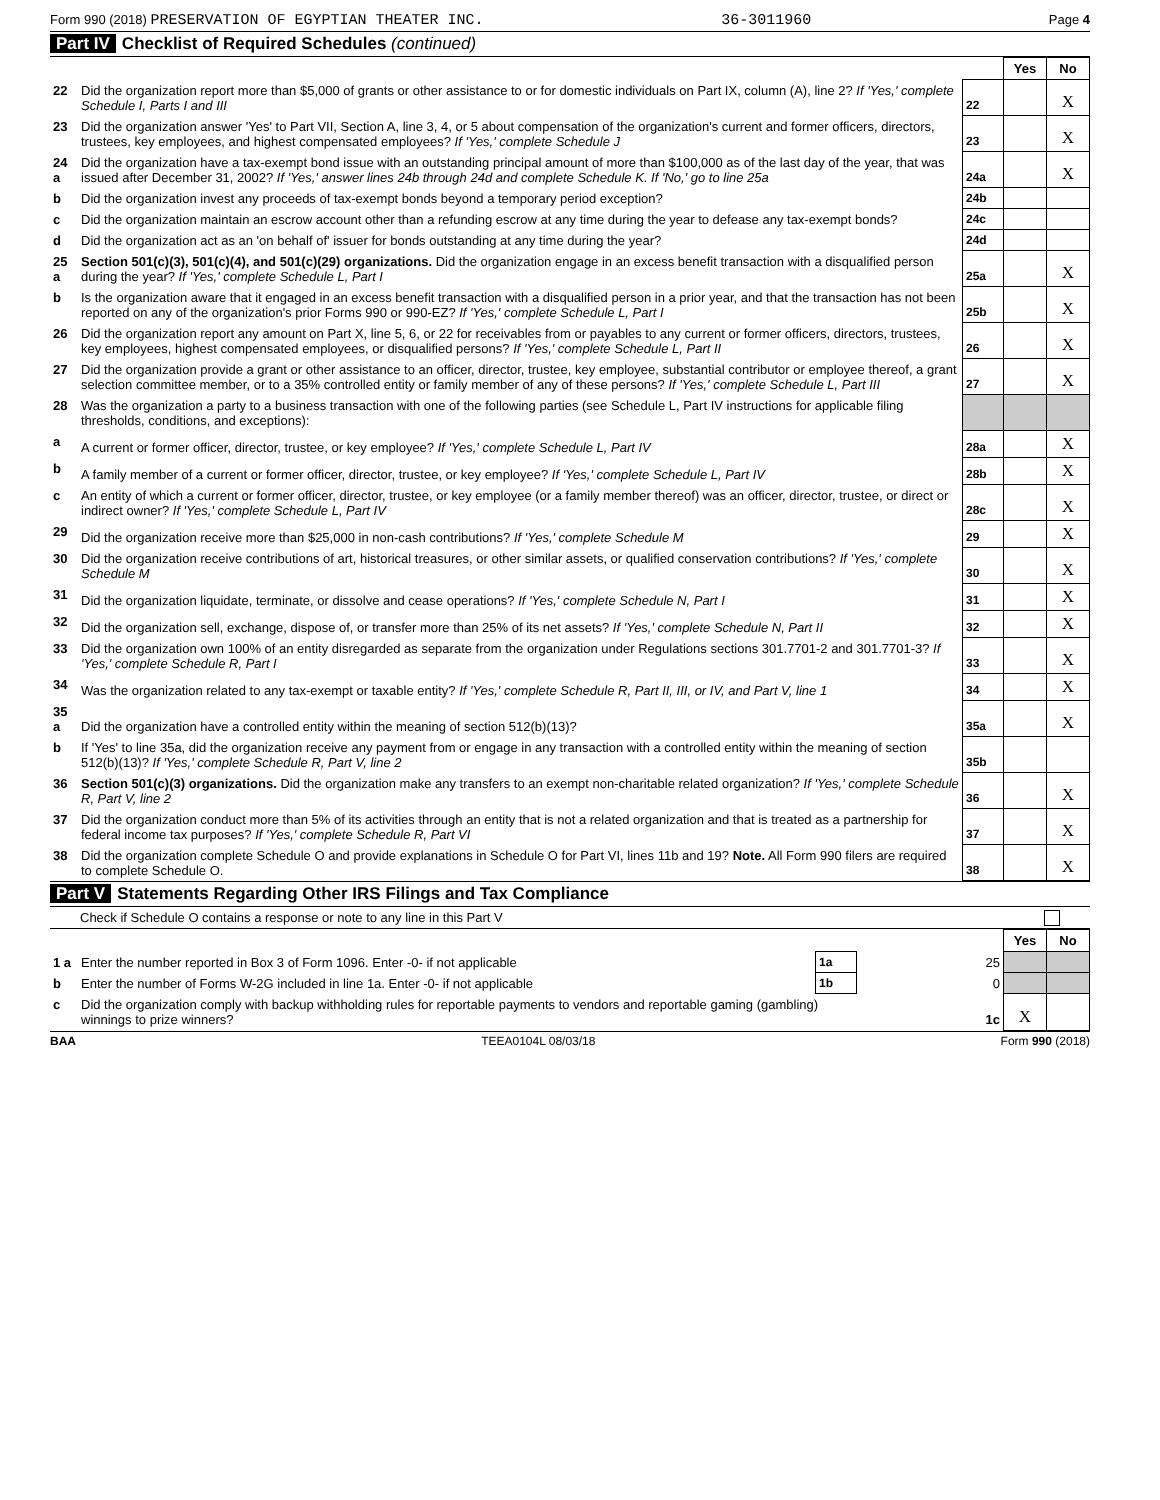Form 990 (2018) PRESERVATION OF EGYPTIAN THEATER INC. 36-3011960 Page 4
Part IV Checklist of Required Schedules (continued)
| | | | Yes | No |
| 22 | Did the organization report more than $5,000 of grants or other assistance to or for domestic individuals on Part IX, column (A), line 2? If 'Yes,' complete Schedule I, Parts I and III | 22 | | X |
| 23 | Did the organization answer 'Yes' to Part VII, Section A, line 3, 4, or 5 about compensation of the organization's current and former officers, directors, trustees, key employees, and highest compensated employees? If 'Yes,' complete Schedule J | 23 | | X |
| 24 a | Did the organization have a tax-exempt bond issue with an outstanding principal amount of more than $100,000 as of the last day of the year, that was issued after December 31, 2002? If 'Yes,' answer lines 24b through 24d and complete Schedule K. If 'No,' go to line 25a | 24a | | X |
| b | Did the organization invest any proceeds of tax-exempt bonds beyond a temporary period exception? | 24b | | |
| c | Did the organization maintain an escrow account other than a refunding escrow at any time during the year to defease any tax-exempt bonds? | 24c | | |
| d | Did the organization act as an 'on behalf of' issuer for bonds outstanding at any time during the year? | 24d | | |
| 25 a | Section 501(c)(3), 501(c)(4), and 501(c)(29) organizations. Did the organization engage in an excess benefit transaction with a disqualified person during the year? If 'Yes,' complete Schedule L, Part I | 25a | | X |
| b | Is the organization aware that it engaged in an excess benefit transaction with a disqualified person in a prior year, and that the transaction has not been reported on any of the organization's prior Forms 990 or 990-EZ? If 'Yes,' complete Schedule L, Part I | 25b | | X |
| 26 | Did the organization report any amount on Part X, line 5, 6, or 22 for receivables from or payables to any current or former officers, directors, trustees, key employees, highest compensated employees, or disqualified persons? If 'Yes,' complete Schedule L, Part II | 26 | | X |
| 27 | Did the organization provide a grant or other assistance to an officer, director, trustee, key employee, substantial contributor or employee thereof, a grant selection committee member, or to a 35% controlled entity or family member of any of these persons? If 'Yes,' complete Schedule L, Part III | 27 | | X |
| 28 | Was the organization a party to a business transaction with one of the following parties (see Schedule L, Part IV instructions for applicable filing thresholds, conditions, and exceptions): | | | |
| a | A current or former officer, director, trustee, or key employee? If 'Yes,' complete Schedule L, Part IV | 28a | | X |
| b | A family member of a current or former officer, director, trustee, or key employee? If 'Yes,' complete Schedule L, Part IV | 28b | | X |
| c | An entity of which a current or former officer, director, trustee, or key employee (or a family member thereof) was an officer, director, trustee, or direct or indirect owner? If 'Yes,' complete Schedule L, Part IV | 28c | | X |
| 29 | Did the organization receive more than $25,000 in non-cash contributions? If 'Yes,' complete Schedule M | 29 | | X |
| 30 | Did the organization receive contributions of art, historical treasures, or other similar assets, or qualified conservation contributions? If 'Yes,' complete Schedule M | 30 | | X |
| 31 | Did the organization liquidate, terminate, or dissolve and cease operations? If 'Yes,' complete Schedule N, Part I | 31 | | X |
| 32 | Did the organization sell, exchange, dispose of, or transfer more than 25% of its net assets? If 'Yes,' complete Schedule N, Part II | 32 | | X |
| 33 | Did the organization own 100% of an entity disregarded as separate from the organization under Regulations sections 301.7701-2 and 301.7701-3? If 'Yes,' complete Schedule R, Part I | 33 | | X |
| 34 | Was the organization related to any tax-exempt or taxable entity? If 'Yes,' complete Schedule R, Part II, III, or IV, and Part V, line 1 | 34 | | X |
| 35 a | Did the organization have a controlled entity within the meaning of section 512(b)(13)? | 35a | | X |
| b | If 'Yes' to line 35a, did the organization receive any payment from or engage in any transaction with a controlled entity within the meaning of section 512(b)(13)? If 'Yes,' complete Schedule R, Part V, line 2 | 35b | | |
| 36 | Section 501(c)(3) organizations. Did the organization make any transfers to an exempt non-charitable related organization? If 'Yes,' complete Schedule R, Part V, line 2 | 36 | | X |
| 37 | Did the organization conduct more than 5% of its activities through an entity that is not a related organization and that is treated as a partnership for federal income tax purposes? If 'Yes,' complete Schedule R, Part VI | 37 | | X |
| 38 | Did the organization complete Schedule O and provide explanations in Schedule O for Part VI, lines 11b and 19? Note. All Form 990 filers are required to complete Schedule O. | 38 | | X |
Part V Statements Regarding Other IRS Filings and Tax Compliance
Check if Schedule O contains a response or note to any line in this Part V
| | | | | Yes | No |
| 1 a | Enter the number reported in Box 3 of Form 1096. Enter -0- if not applicable | 1a | 25 | | |
| b | Enter the number of Forms W-2G included in line 1a. Enter -0- if not applicable | 1b | 0 | | |
| c | Did the organization comply with backup withholding rules for reportable payments to vendors and reportable gaming (gambling) winnings to prize winners? | | 1c | X | |
BAA TEEA0104L 08/03/18 Form 990 (2018)